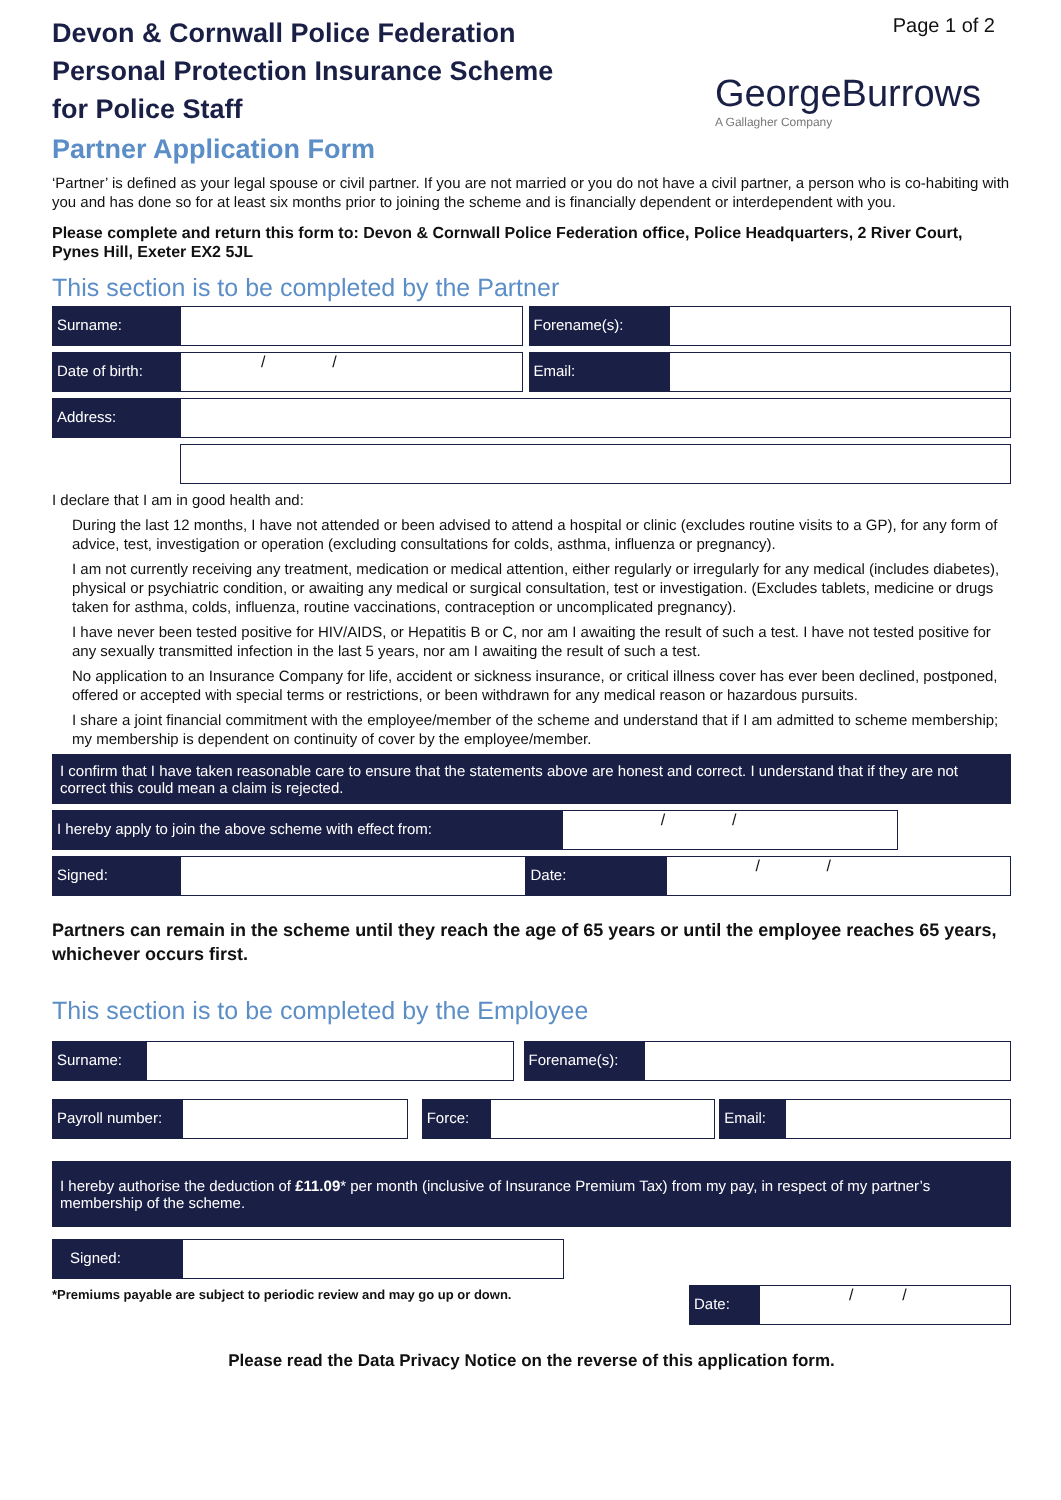Page 1 of 2
GeorgeBurrows
A Gallagher Company
Devon & Cornwall Police Federation
Personal Protection Insurance Scheme
for Police Staff
Partner Application Form
‘Partner’ is defined as your legal spouse or civil partner. If you are not married or you do not have a civil partner, a person who is co-habiting with you and has done so for at least six months prior to joining the scheme and is financially dependent or interdependent with you.
Please complete and return this form to: Devon & Cornwall Police Federation office, Police Headquarters, 2 River Court, Pynes Hill, Exeter EX2 5JL
This section is to be completed by the Partner
Surname: Forename(s):
Date of birth:
/ /
Email:
Address:
I declare that I am in good health and:
During the last 12 months, I have not attended or been advised to attend a hospital or clinic (excludes routine visits to a GP), for any form of advice, test, investigation or operation (excluding consultations for colds, asthma, influenza or pregnancy).
I am not currently receiving any treatment, medication or medical attention, either regularly or irregularly for any medical (includes diabetes), physical or psychiatric condition, or awaiting any medical or surgical consultation, test or investigation. (Excludes tablets, medicine or drugs taken for asthma, colds, influenza, routine vaccinations, contraception or uncomplicated pregnancy).
I have never been tested positive for HIV/AIDS, or Hepatitis B or C, nor am I awaiting the result of such a test. I have not tested positive for any sexually transmitted infection in the last 5 years, nor am I awaiting the result of such a test.
No application to an Insurance Company for life, accident or sickness insurance, or critical illness cover has ever been declined, postponed, offered or accepted with special terms or restrictions, or been withdrawn for any medical reason or hazardous pursuits.
I share a joint financial commitment with the employee/member of the scheme and understand that if I am admitted to scheme membership; my membership is dependent on continuity of cover by the employee/member.
I confirm that I have taken reasonable care to ensure that the statements above are honest and correct. I understand that if they are not correct this could mean a claim is rejected.
I hereby apply to join the above scheme with effect from:
/ /
Signed: Date:
/ /
Partners can remain in the scheme until they reach the age of 65 years or until the employee reaches 65 years, whichever occurs first.
This section is to be completed by the Employee
Surname: Forename(s):
Payroll number:
Force: Email:
I hereby authorise the deduction of £11.09* per month (inclusive of Insurance Premium Tax) from my pay, in respect of my partner’s membership of the scheme.
Signed:
*Premiums payable are subject to periodic review and may go up or down.
Date:
/ /
Please read the Data Privacy Notice on the reverse of this application form.